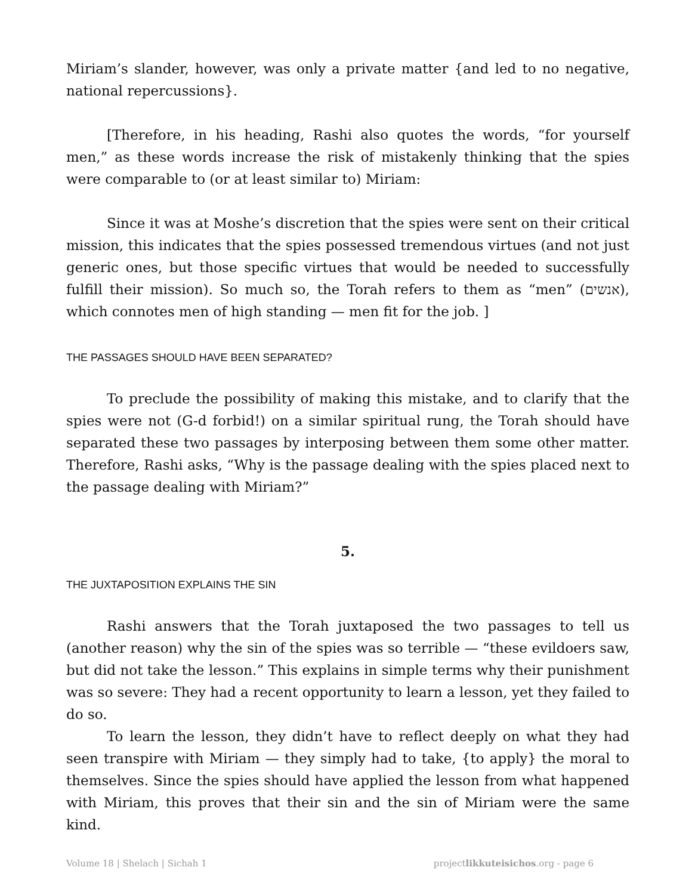Miriam’s slander, however, was only a private matter {and led to no negative, national repercussions}.
[Therefore, in his heading, Rashi also quotes the words, “for yourself men,” as these words increase the risk of mistakenly thinking that the spies were comparable to (or at least similar to) Miriam:
Since it was at Moshe’s discretion that the spies were sent on their critical mission, this indicates that the spies possessed tremendous virtues (and not just generic ones, but those specific virtues that would be needed to successfully fulfill their mission). So much so, the Torah refers to them as “men” (אנשים), which connotes men of high standing — men fit for the job. ]
THE PASSAGES SHOULD HAVE BEEN SEPARATED?
To preclude the possibility of making this mistake, and to clarify that the spies were not (G-d forbid!) on a similar spiritual rung, the Torah should have separated these two passages by interposing between them some other matter. Therefore, Rashi asks, “Why is the passage dealing with the spies placed next to the passage dealing with Miriam?”
5.
THE JUXTAPOSITION EXPLAINS THE SIN
Rashi answers that the Torah juxtaposed the two passages to tell us (another reason) why the sin of the spies was so terrible — “these evildoers saw, but did not take the lesson.” This explains in simple terms why their punishment was so severe: They had a recent opportunity to learn a lesson, yet they failed to do so.
To learn the lesson, they didn’t have to reflect deeply on what they had seen transpire with Miriam — they simply had to take, {to apply} the moral to themselves. Since the spies should have applied the lesson from what happened with Miriam, this proves that their sin and the sin of Miriam were the same kind.
Volume 18 | Shelach | Sichah 1 projectlikkuteisichos.org - page 6